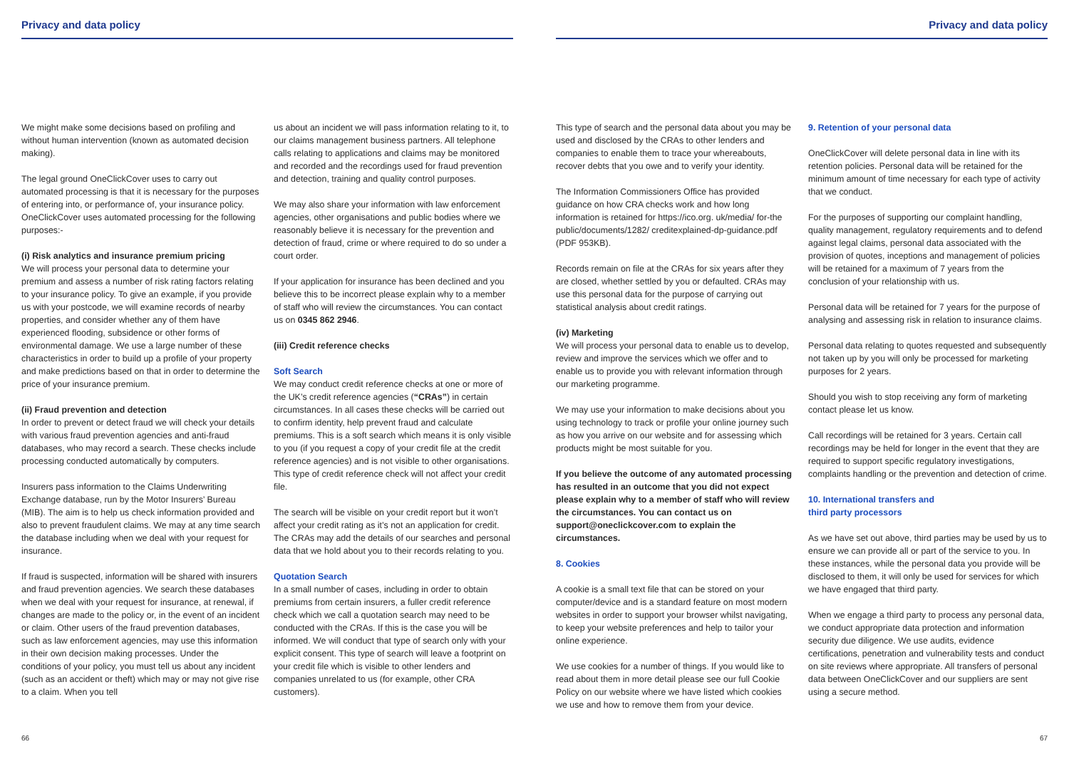Privacy and data policy
We might make some decisions based on profiling and without human intervention (known as automated decision making).
The legal ground OneClickCover uses to carry out automated processing is that it is necessary for the purposes of entering into, or performance of, your insurance policy. OneClickCover uses automated processing for the following purposes:-
(i) Risk analytics and insurance premium pricing
We will process your personal data to determine your premium and assess a number of risk rating factors relating to your insurance policy. To give an example, if you provide us with your postcode, we will examine records of nearby properties, and consider whether any of them have experienced flooding, subsidence or other forms of environmental damage. We use a large number of these characteristics in order to build up a profile of your property and make predictions based on that in order to determine the price of your insurance premium.
(ii) Fraud prevention and detection
In order to prevent or detect fraud we will check your details with various fraud prevention agencies and anti-fraud databases, who may record a search. These checks include processing conducted automatically by computers.
Insurers pass information to the Claims Underwriting Exchange database, run by the Motor Insurers’ Bureau (MIB). The aim is to help us check information provided and also to prevent fraudulent claims. We may at any time search the database including when we deal with your request for insurance.
If fraud is suspected, information will be shared with insurers and fraud prevention agencies. We search these databases when we deal with your request for insurance, at renewal, if changes are made to the policy or, in the event of an incident or claim. Other users of the fraud prevention databases, such as law enforcement agencies, may use this information in their own decision making processes. Under the conditions of your policy, you must tell us about any incident (such as an accident or theft) which may or may not give rise to a claim. When you tell
us about an incident we will pass information relating to it, to our claims management business partners. All telephone calls relating to applications and claims may be monitored and recorded and the recordings used for fraud prevention and detection, training and quality control purposes.
We may also share your information with law enforcement agencies, other organisations and public bodies where we reasonably believe it is necessary for the prevention and detection of fraud, crime or where required to do so under a court order.
If your application for insurance has been declined and you believe this to be incorrect please explain why to a member of staff who will review the circumstances. You can contact us on 0345 862 2946.
(iii) Credit reference checks
Soft Search
We may conduct credit reference checks at one or more of the UK’s credit reference agencies (“CRAs”) in certain circumstances. In all cases these checks will be carried out to confirm identity, help prevent fraud and calculate premiums. This is a soft search which means it is only visible to you (if you request a copy of your credit file at the credit reference agencies) and is not visible to other organisations. This type of credit reference check will not affect your credit file.
The search will be visible on your credit report but it won’t affect your credit rating as it’s not an application for credit. The CRAs may add the details of our searches and personal data that we hold about you to their records relating to you.
Quotation Search
In a small number of cases, including in order to obtain premiums from certain insurers, a fuller credit reference check which we call a quotation search may need to be conducted with the CRAs. If this is the case you will be informed. We will conduct that type of search only with your explicit consent. This type of search will leave a footprint on your credit file which is visible to other lenders and companies unrelated to us (for example, other CRA customers).
66
Privacy and data policy
This type of search and the personal data about you may be used and disclosed by the CRAs to other lenders and companies to enable them to trace your whereabouts, recover debts that you owe and to verify your identity.
The Information Commissioners Office has provided guidance on how CRA checks work and how long information is retained for https://ico.org. uk/media/ for-the public/documents/1282/ creditexplained-dp-guidance.pdf (PDF 953KB).
Records remain on file at the CRAs for six years after they are closed, whether settled by you or defaulted. CRAs may use this personal data for the purpose of carrying out statistical analysis about credit ratings.
(iv) Marketing
We will process your personal data to enable us to develop, review and improve the services which we offer and to enable us to provide you with relevant information through our marketing programme.
We may use your information to make decisions about you using technology to track or profile your online journey such as how you arrive on our website and for assessing which products might be most suitable for you.
If you believe the outcome of any automated processing has resulted in an outcome that you did not expect please explain why to a member of staff who will review the circumstances. You can contact us on support@oneclickcover.com to explain the circumstances.
8. Cookies
A cookie is a small text file that can be stored on your computer/device and is a standard feature on most modern websites in order to support your browser whilst navigating, to keep your website preferences and help to tailor your online experience.
We use cookies for a number of things. If you would like to read about them in more detail please see our full Cookie Policy on our website where we have listed which cookies we use and how to remove them from your device.
9. Retention of your personal data
OneClickCover will delete personal data in line with its retention policies. Personal data will be retained for the minimum amount of time necessary for each type of activity that we conduct.
For the purposes of supporting our complaint handling, quality management, regulatory requirements and to defend against legal claims, personal data associated with the provision of quotes, inceptions and management of policies will be retained for a maximum of 7 years from the conclusion of your relationship with us.
Personal data will be retained for 7 years for the purpose of analysing and assessing risk in relation to insurance claims.
Personal data relating to quotes requested and subsequently not taken up by you will only be processed for marketing purposes for 2 years.
Should you wish to stop receiving any form of marketing contact please let us know.
Call recordings will be retained for 3 years. Certain call recordings may be held for longer in the event that they are required to support specific regulatory investigations, complaints handling or the prevention and detection of crime.
10. International transfers and
third party processors
As we have set out above, third parties may be used by us to ensure we can provide all or part of the service to you. In these instances, while the personal data you provide will be disclosed to them, it will only be used for services for which we have engaged that third party.
When we engage a third party to process any personal data, we conduct appropriate data protection and information security due diligence. We use audits, evidence certifications, penetration and vulnerability tests and conduct on site reviews where appropriate. All transfers of personal data between OneClickCover and our suppliers are sent using a secure method.
67